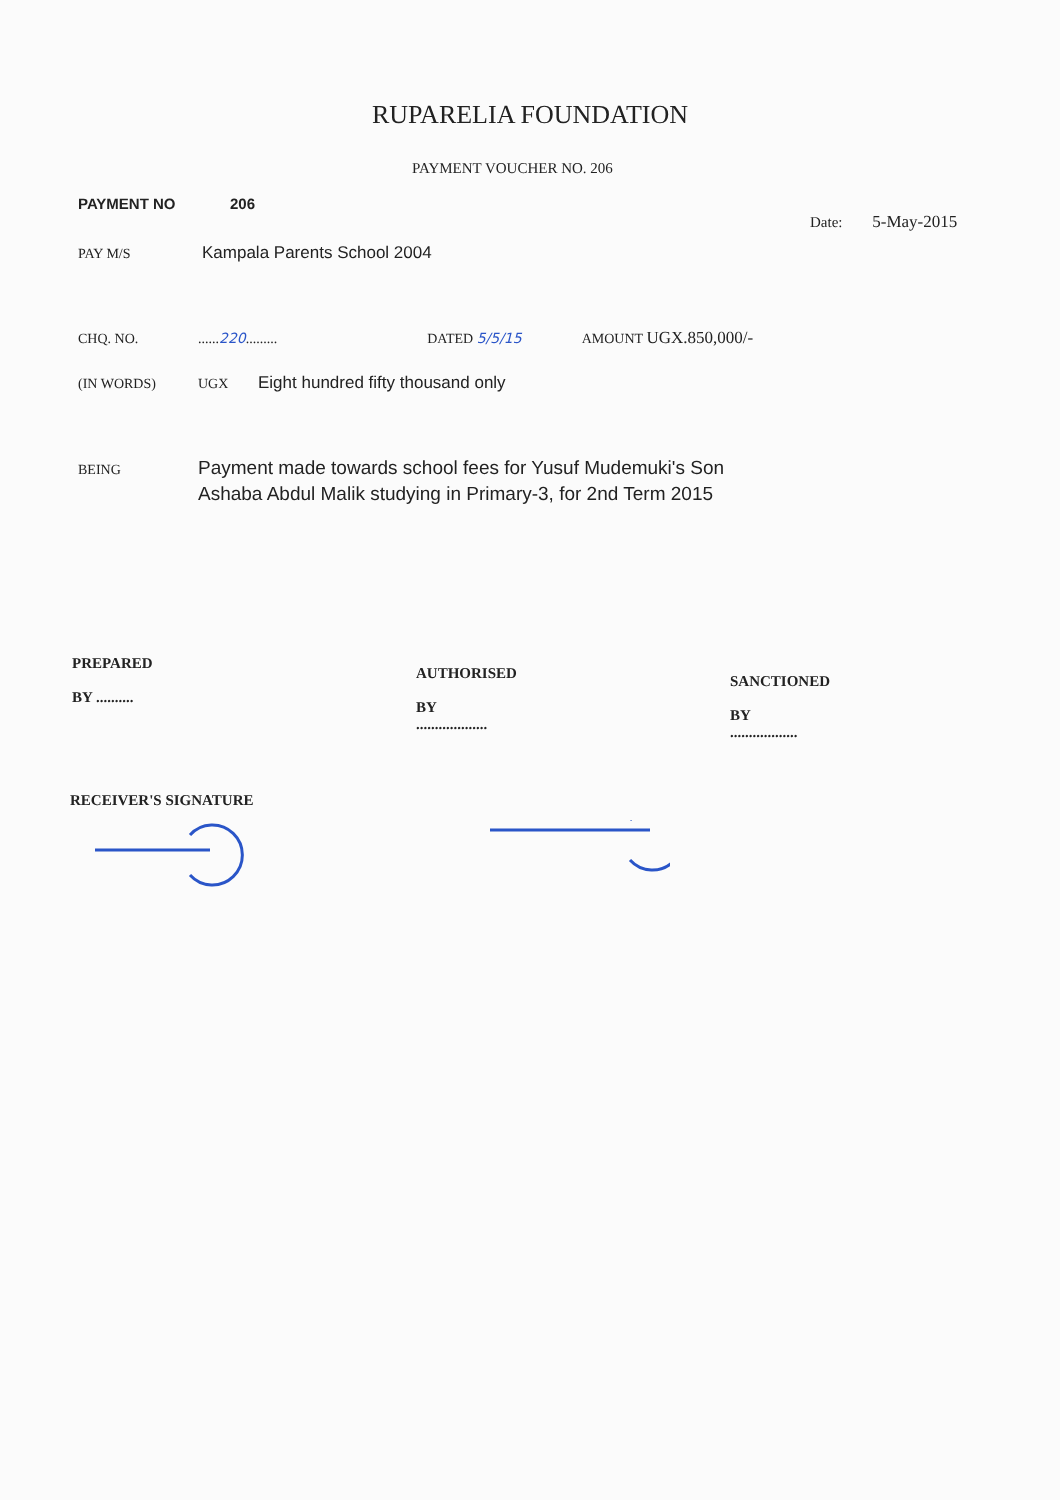RUPARELIA FOUNDATION
PAYMENT VOUCHER NO. 206
PAYMENT NO 206
Date: 5-May-2015
PAY M/S Kampala Parents School 2004
CHQ. NO.......220......... DATED 5/5/15 AMOUNT UGX.850,000/-
(IN WORDS) UGX Eight hundred fifty thousand only
BEING Payment made towards school fees for Yusuf Mudemuki's Son
Ashaba Abdul Malik studying in Primary-3, for 2nd Term 2015
PREPARED
BY ..........
AUTHORISED
BY
...................
SANCTIONED
BY
..................
RECEIVER'S SIGNATURE